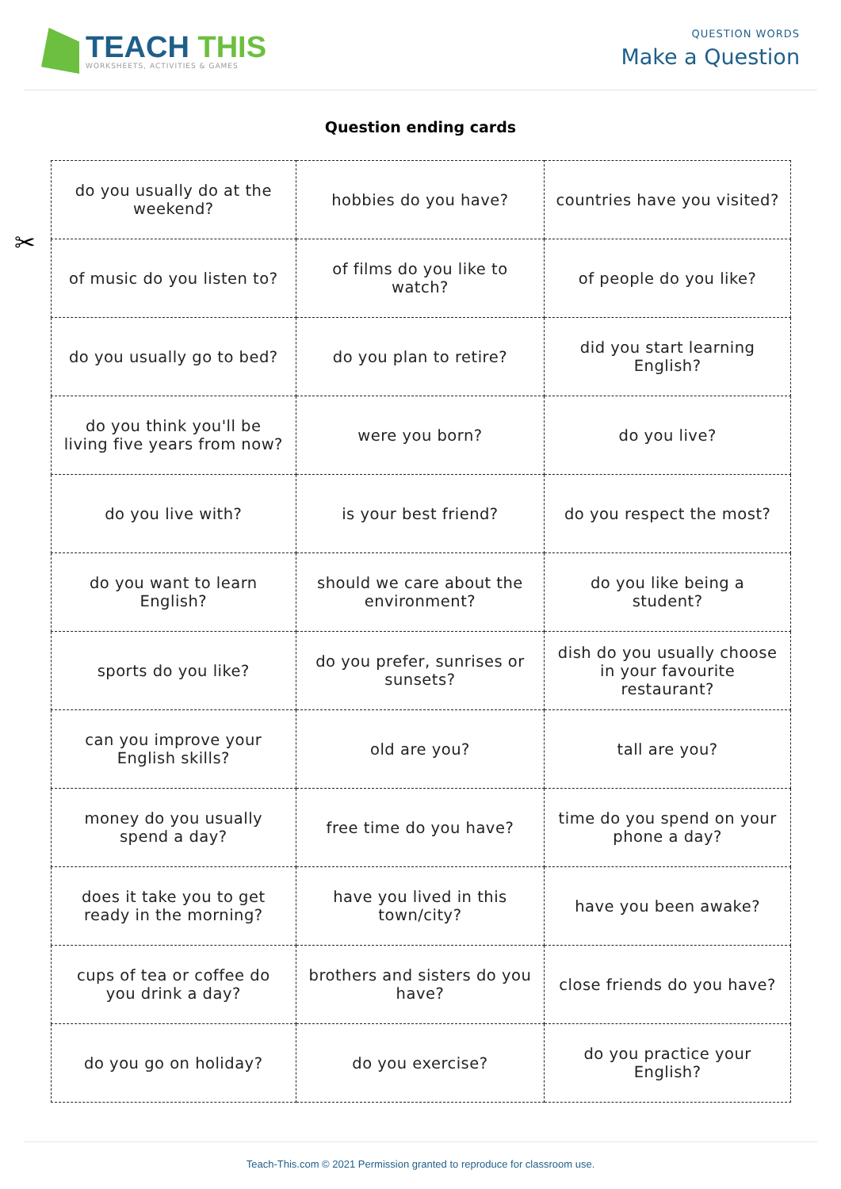TEACH THIS
WORKSHEETS, ACTIVITIES & GAMES
QUESTION WORDS
Make a Question
Question ending cards
✂
| do you usually do at the weekend? | hobbies do you have? | countries have you visited? |
| of music do you listen to? | of films do you like to watch? | of people do you like? |
| do you usually go to bed? | do you plan to retire? | did you start learning English? |
| do you think you'll be living five years from now? | were you born? | do you live? |
| do you live with? | is your best friend? | do you respect the most? |
| do you want to learn English? | should we care about the environment? | do you like being a student? |
| sports do you like? | do you prefer, sunrises or sunsets? | dish do you usually choose in your favourite restaurant? |
| can you improve your English skills? | old are you? | tall are you? |
| money do you usually spend a day? | free time do you have? | time do you spend on your phone a day? |
| does it take you to get ready in the morning? | have you lived in this town/city? | have you been awake? |
| cups of tea or coffee do you drink a day? | brothers and sisters do you have? | close friends do you have? |
| do you go on holiday? | do you exercise? | do you practice your English? |
Teach-This.com © 2021 Permission granted to reproduce for classroom use.